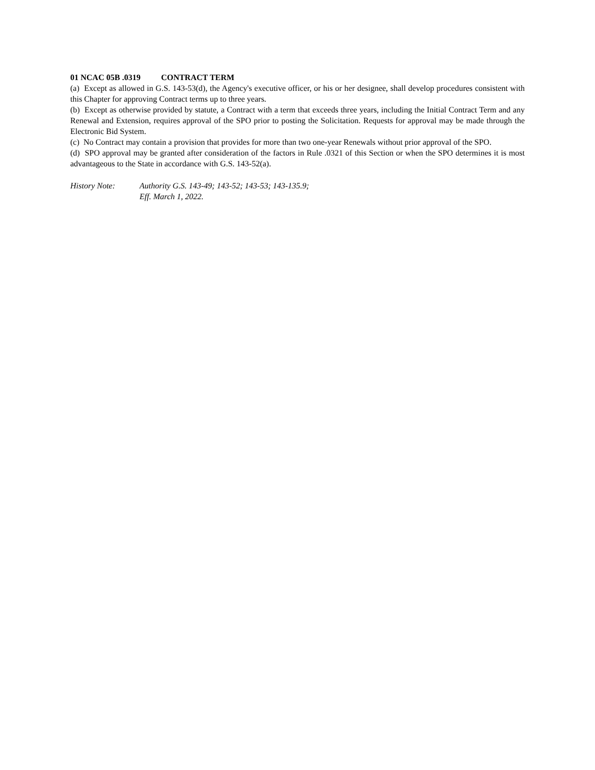01 NCAC 05B .0319 CONTRACT TERM
(a) Except as allowed in G.S. 143-53(d), the Agency's executive officer, or his or her designee, shall develop procedures consistent with this Chapter for approving Contract terms up to three years.
(b) Except as otherwise provided by statute, a Contract with a term that exceeds three years, including the Initial Contract Term and any Renewal and Extension, requires approval of the SPO prior to posting the Solicitation. Requests for approval may be made through the Electronic Bid System.
(c) No Contract may contain a provision that provides for more than two one-year Renewals without prior approval of the SPO.
(d) SPO approval may be granted after consideration of the factors in Rule .0321 of this Section or when the SPO determines it is most advantageous to the State in accordance with G.S. 143-52(a).
History Note: Authority G.S. 143-49; 143-52; 143-53; 143-135.9;
Eff. March 1, 2022.